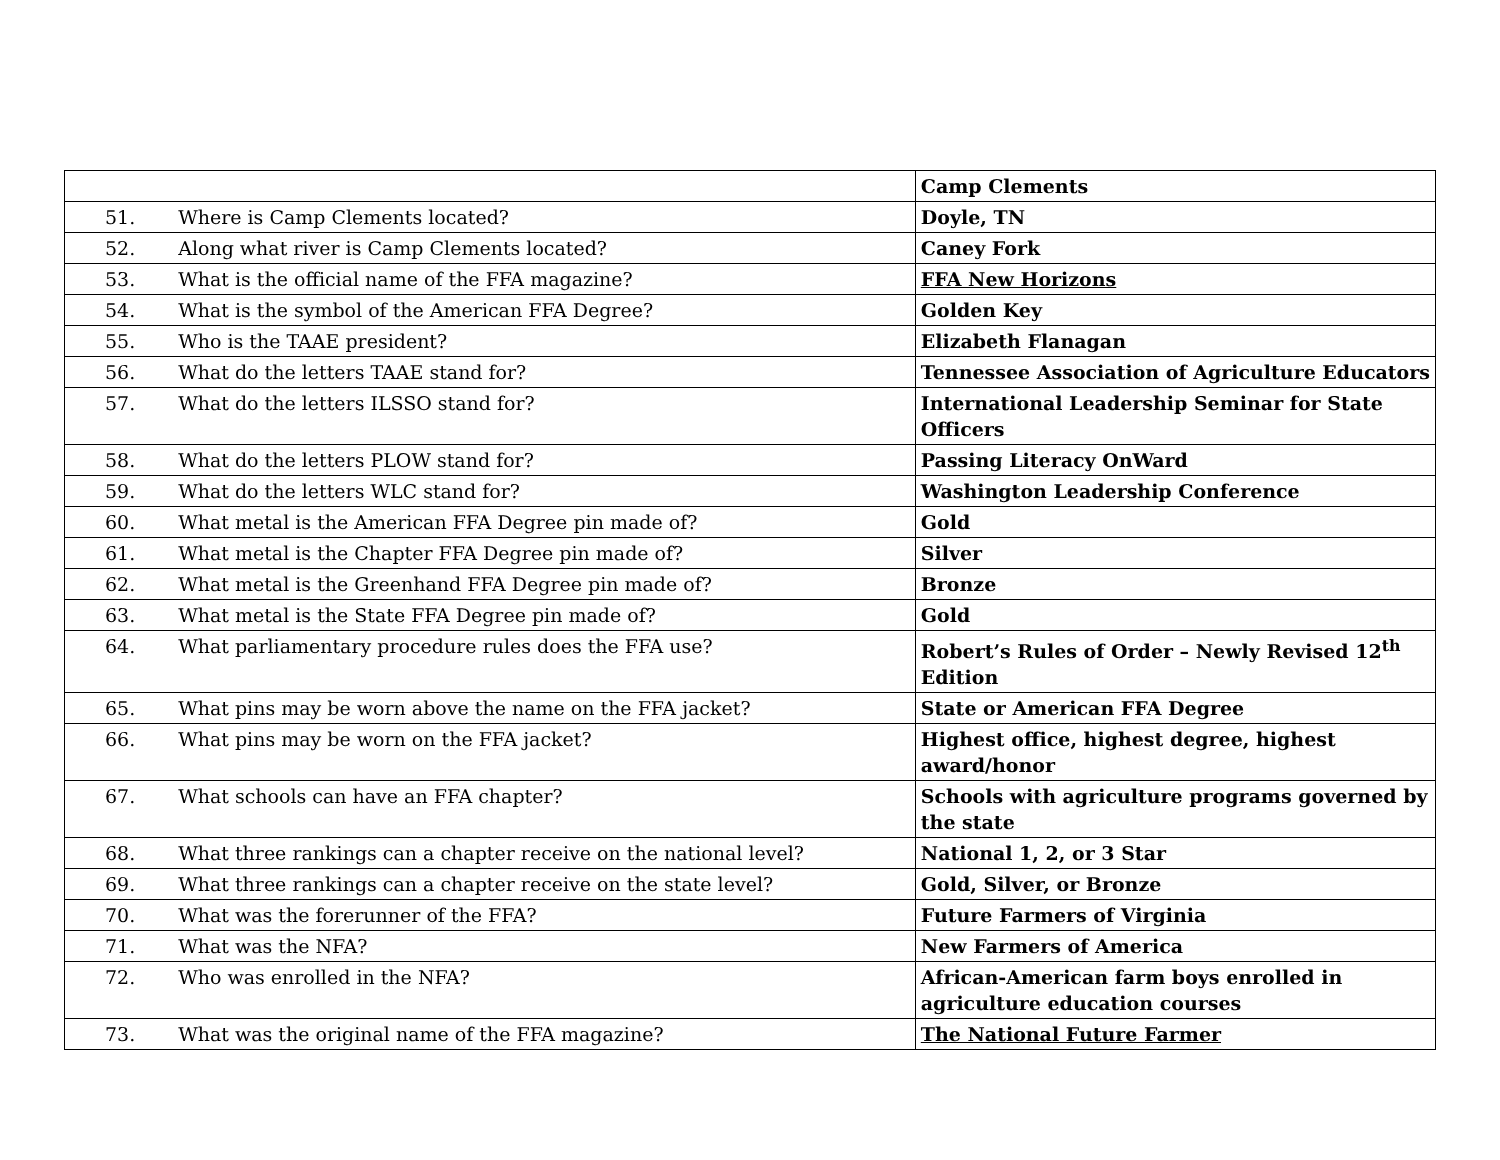| | | Camp Clements |
| 51. | Where is Camp Clements located? | Doyle, TN |
| 52. | Along what river is Camp Clements located? | Caney Fork |
| 53. | What is the official name of the FFA magazine? | FFA New Horizons |
| 54. | What is the symbol of the American FFA Degree? | Golden Key |
| 55. | Who is the TAAE president? | Elizabeth Flanagan |
| 56. | What do the letters TAAE stand for? | Tennessee Association of Agriculture Educators |
| 57. | What do the letters ILSSO stand for? | International Leadership Seminar for State Officers |
| 58. | What do the letters PLOW stand for? | Passing Literacy OnWard |
| 59. | What do the letters WLC stand for? | Washington Leadership Conference |
| 60. | What metal is the American FFA Degree pin made of? | Gold |
| 61. | What metal is the Chapter FFA Degree pin made of? | Silver |
| 62. | What metal is the Greenhand FFA Degree pin made of? | Bronze |
| 63. | What metal is the State FFA Degree pin made of? | Gold |
| 64. | What parliamentary procedure rules does the FFA use? | Robert’s Rules of Order – Newly Revised 12<sup>th</sup> Edition |
| 65. | What pins may be worn above the name on the FFA jacket? | State or American FFA Degree |
| 66. | What pins may be worn on the FFA jacket? | Highest office, highest degree, highest award/honor |
| 67. | What schools can have an FFA chapter? | Schools with agriculture programs governed by the state |
| 68. | What three rankings can a chapter receive on the national level? | National 1, 2, or 3 Star |
| 69. | What three rankings can a chapter receive on the state level? | Gold, Silver, or Bronze |
| 70. | What was the forerunner of the FFA? | Future Farmers of Virginia |
| 71. | What was the NFA? | New Farmers of America |
| 72. | Who was enrolled in the NFA? | African-American farm boys enrolled in agriculture education courses |
| 73. | What was the original name of the FFA magazine? | The National Future Farmer |